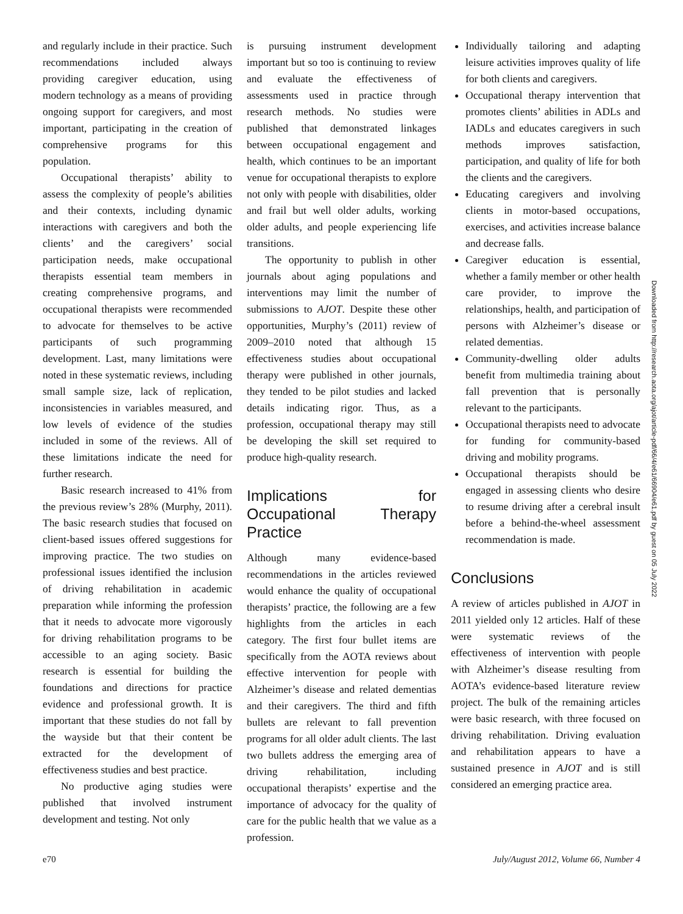and regularly include in their practice. Such recommendations included always providing caregiver education, using modern technology as a means of providing ongoing support for caregivers, and most important, participating in the creation of comprehensive programs for this population.
Occupational therapists’ ability to assess the complexity of people’s abilities and their contexts, including dynamic interactions with caregivers and both the clients’ and the caregivers’ social participation needs, make occupational therapists essential team members in creating comprehensive programs, and occupational therapists were recommended to advocate for themselves to be active participants of such programming development. Last, many limitations were noted in these systematic reviews, including small sample size, lack of replication, inconsistencies in variables measured, and low levels of evidence of the studies included in some of the reviews. All of these limitations indicate the need for further research.
Basic research increased to 41% from the previous review’s 28% (Murphy, 2011). The basic research studies that focused on client-based issues offered suggestions for improving practice. The two studies on professional issues identified the inclusion of driving rehabilitation in academic preparation while informing the profession that it needs to advocate more vigorously for driving rehabilitation programs to be accessible to an aging society. Basic research is essential for building the foundations and directions for practice evidence and professional growth. It is important that these studies do not fall by the wayside but that their content be extracted for the development of effectiveness studies and best practice.
No productive aging studies were published that involved instrument development and testing. Not only
is pursuing instrument development important but so too is continuing to review and evaluate the effectiveness of assessments used in practice through research methods. No studies were published that demonstrated linkages between occupational engagement and health, which continues to be an important venue for occupational therapists to explore not only with people with disabilities, older and frail but well older adults, working older adults, and people experiencing life transitions.
The opportunity to publish in other journals about aging populations and interventions may limit the number of submissions to AJOT. Despite these other opportunities, Murphy’s (2011) review of 2009–2010 noted that although 15 effectiveness studies about occupational therapy were published in other journals, they tended to be pilot studies and lacked details indicating rigor. Thus, as a profession, occupational therapy may still be developing the skill set required to produce high-quality research.
Implications for Occupational Therapy Practice
Although many evidence-based recommendations in the articles reviewed would enhance the quality of occupational therapists’ practice, the following are a few highlights from the articles in each category. The first four bullet items are specifically from the AOTA reviews about effective intervention for people with Alzheimer’s disease and related dementias and their caregivers. The third and fifth bullets are relevant to fall prevention programs for all older adult clients. The last two bullets address the emerging area of driving rehabilitation, including occupational therapists’ expertise and the importance of advocacy for the quality of care for the public health that we value as a profession.
Individually tailoring and adapting leisure activities improves quality of life for both clients and caregivers.
Occupational therapy intervention that promotes clients’ abilities in ADLs and IADLs and educates caregivers in such methods improves satisfaction, participation, and quality of life for both the clients and the caregivers.
Educating caregivers and involving clients in motor-based occupations, exercises, and activities increase balance and decrease falls.
Caregiver education is essential, whether a family member or other health care provider, to improve the relationships, health, and participation of persons with Alzheimer’s disease or related dementias.
Community-dwelling older adults benefit from multimedia training about fall prevention that is personally relevant to the participants.
Occupational therapists need to advocate for funding for community-based driving and mobility programs.
Occupational therapists should be engaged in assessing clients who desire to resume driving after a cerebral insult before a behind-the-wheel assessment recommendation is made.
Conclusions
A review of articles published in AJOT in 2011 yielded only 12 articles. Half of these were systematic reviews of the effectiveness of intervention with people with Alzheimer’s disease resulting from AOTA’s evidence-based literature review project. The bulk of the remaining articles were basic research, with three focused on driving rehabilitation. Driving evaluation and rehabilitation appears to have a sustained presence in AJOT and is still considered an emerging practice area.
Downloaded from http://research.aota.org/ajot/article-pdf/66/4/e61/66904/e61.pdf by guest on 05 July 2022
e70 July/August 2012, Volume 66, Number 4